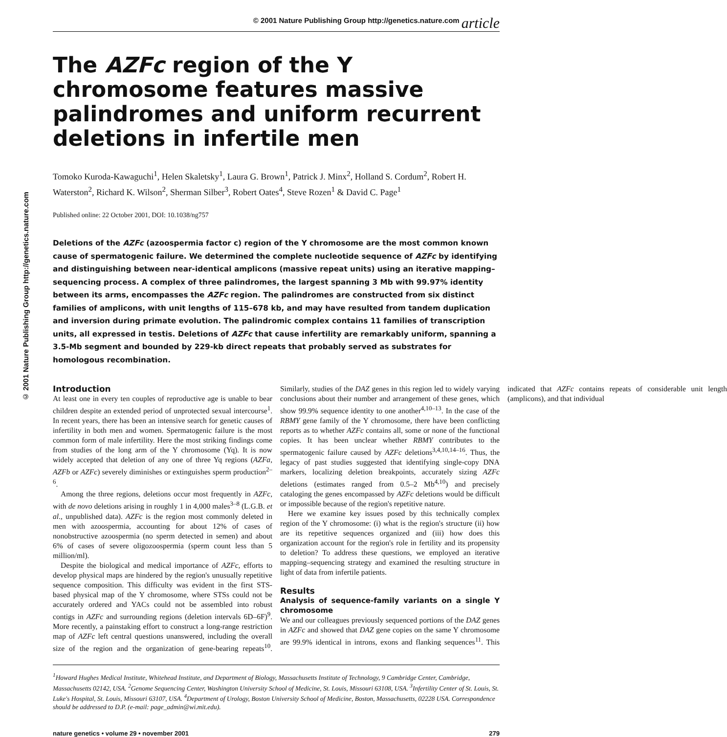© 2001 Nature Publishing Group http://genetics.nature.com article
© 2001 Nature Publishing Group http://genetics.nature.com
The AZFc region of the Y chromosome features massive palindromes and uniform recurrent deletions in infertile men
Tomoko Kuroda-Kawaguchi<sup>1</sup>, Helen Skaletsky<sup>1</sup>, Laura G. Brown<sup>1</sup>, Patrick J. Minx<sup>2</sup>, Holland S. Cordum<sup>2</sup>, Robert H. Waterston<sup>2</sup>, Richard K. Wilson<sup>2</sup>, Sherman Silber<sup>3</sup>, Robert Oates<sup>4</sup>, Steve Rozen<sup>1</sup> & David C. Page<sup>1</sup>
Published online: 22 October 2001, DOI: 10.1038/ng757
Deletions of the AZFc (azoospermia factor c) region of the Y chromosome are the most common known cause of spermatogenic failure. We determined the complete nucleotide sequence of AZFc by identifying and distinguishing between near-identical amplicons (massive repeat units) using an iterative mapping–sequencing process. A complex of three palindromes, the largest spanning 3 Mb with 99.97% identity between its arms, encompasses the AZFc region. The palindromes are constructed from six distinct families of amplicons, with unit lengths of 115–678 kb, and may have resulted from tandem duplication and inversion during primate evolution. The palindromic complex contains 11 families of transcription units, all expressed in testis. Deletions of AZFc that cause infertility are remarkably uniform, spanning a 3.5-Mb segment and bounded by 229-kb direct repeats that probably served as substrates for homologous recombination.
Introduction
At least one in every ten couples of reproductive age is unable to bear children despite an extended period of unprotected sexual intercourse<sup>1</sup>. In recent years, there has been an intensive search for genetic causes of infertility in both men and women. Spermatogenic failure is the most common form of male infertility. Here the most striking findings come from studies of the long arm of the Y chromosome (Yq). It is now widely accepted that deletion of any one of three Yq regions (AZFa, AZFb or AZFc) severely diminishes or extinguishes sperm production<sup>2–6</sup>.
Among the three regions, deletions occur most frequently in AZFc, with de novo deletions arising in roughly 1 in 4,000 males<sup>3–8</sup> (L.G.B. et al., unpublished data). AZFc is the region most commonly deleted in men with azoospermia, accounting for about 12% of cases of nonobstructive azoospermia (no sperm detected in semen) and about 6% of cases of severe oligozoospermia (sperm count less than 5 million/ml).
Despite the biological and medical importance of AZFc, efforts to develop physical maps are hindered by the region's unusually repetitive sequence composition. This difficulty was evident in the first STS-based physical map of the Y chromosome, where STSs could not be accurately ordered and YACs could not be assembled into robust contigs in AZFc and surrounding regions (deletion intervals 6D–6F)<sup>9</sup>. More recently, a painstaking effort to construct a long-range restriction map of AZFc left central questions unanswered, including the overall size of the region and the organization of gene-bearing repeats<sup>10</sup>. Similarly, studies of the DAZ genes in this region led to widely varying conclusions about their number and arrangement of these genes, which show 99.9% sequence identity to one another<sup>4,10–13</sup>. In the case of the RBMY gene family of the Y chromosome, there have been conflicting reports as to whether AZFc contains all, some or none of the functional copies. It has been unclear whether RBMY contributes to the spermatogenic failure caused by AZFc deletions<sup>3,4,10,14–16</sup>. Thus, the legacy of past studies suggested that identifying single-copy DNA markers, localizing deletion breakpoints, accurately sizing AZFc deletions (estimates ranged from 0.5–2 Mb<sup>4,10</sup>) and precisely cataloging the genes encompassed by AZFc deletions would be difficult or impossible because of the region's repetitive nature.
Here we examine key issues posed by this technically complex region of the Y chromosome: (i) what is the region's structure (ii) how are its repetitive sequences organized and (iii) how does this organization account for the region's role in fertility and its propensity to deletion? To address these questions, we employed an iterative mapping–sequencing strategy and examined the resulting structure in light of data from infertile patients.
Results
Analysis of sequence-family variants on a single Y chromosome
We and our colleagues previously sequenced portions of the DAZ genes in AZFc and showed that DAZ gene copies on the same Y chromosome are 99.9% identical in introns, exons and flanking sequences<sup>11</sup>. This indicated that AZFc contains repeats of considerable unit length (amplicons), and that individual
<sup>1</sup> Howard Hughes Medical Institute, Whitehead Institute, and Department of Biology, Massachusetts Institute of Technology, 9 Cambridge Center, Cambridge, Massachusetts 02142, USA. <sup>2</sup>Genome Sequencing Center, Washington University School of Medicine, St. Louis, Missouri 63108, USA. <sup>3</sup>Infertility Center of St. Louis, St. Luke's Hospital, St. Louis, Missouri 63107, USA. <sup>4</sup>Department of Urology, Boston University School of Medicine, Boston, Massachusetts, 02228 USA. Correspondence should be addressed to D.P. (e-mail: page_admin@wi.mit.edu).
nature genetics • volume 29 • november 2001 279